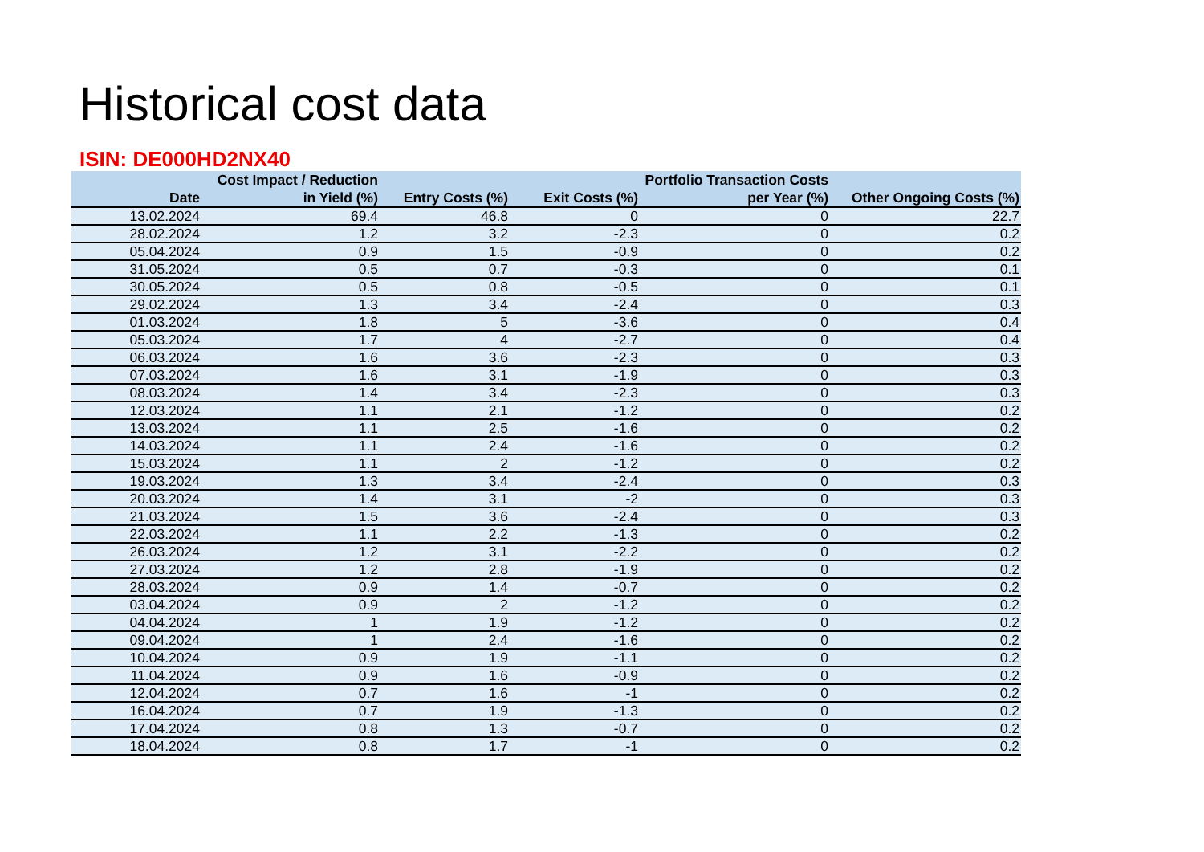Historical cost data
ISIN: DE000HD2NX40
| Date | Cost Impact / Reduction in Yield (%) | Entry Costs (%) | Exit Costs (%) | Portfolio Transaction Costs per Year (%) | Other Ongoing Costs (%) |
| --- | --- | --- | --- | --- | --- |
| 13.02.2024 | 69.4 | 46.8 | 0 | 0 | 22.7 |
| 28.02.2024 | 1.2 | 3.2 | -2.3 | 0 | 0.2 |
| 05.04.2024 | 0.9 | 1.5 | -0.9 | 0 | 0.2 |
| 31.05.2024 | 0.5 | 0.7 | -0.3 | 0 | 0.1 |
| 30.05.2024 | 0.5 | 0.8 | -0.5 | 0 | 0.1 |
| 29.02.2024 | 1.3 | 3.4 | -2.4 | 0 | 0.3 |
| 01.03.2024 | 1.8 | 5 | -3.6 | 0 | 0.4 |
| 05.03.2024 | 1.7 | 4 | -2.7 | 0 | 0.4 |
| 06.03.2024 | 1.6 | 3.6 | -2.3 | 0 | 0.3 |
| 07.03.2024 | 1.6 | 3.1 | -1.9 | 0 | 0.3 |
| 08.03.2024 | 1.4 | 3.4 | -2.3 | 0 | 0.3 |
| 12.03.2024 | 1.1 | 2.1 | -1.2 | 0 | 0.2 |
| 13.03.2024 | 1.1 | 2.5 | -1.6 | 0 | 0.2 |
| 14.03.2024 | 1.1 | 2.4 | -1.6 | 0 | 0.2 |
| 15.03.2024 | 1.1 | 2 | -1.2 | 0 | 0.2 |
| 19.03.2024 | 1.3 | 3.4 | -2.4 | 0 | 0.3 |
| 20.03.2024 | 1.4 | 3.1 | -2 | 0 | 0.3 |
| 21.03.2024 | 1.5 | 3.6 | -2.4 | 0 | 0.3 |
| 22.03.2024 | 1.1 | 2.2 | -1.3 | 0 | 0.2 |
| 26.03.2024 | 1.2 | 3.1 | -2.2 | 0 | 0.2 |
| 27.03.2024 | 1.2 | 2.8 | -1.9 | 0 | 0.2 |
| 28.03.2024 | 0.9 | 1.4 | -0.7 | 0 | 0.2 |
| 03.04.2024 | 0.9 | 2 | -1.2 | 0 | 0.2 |
| 04.04.2024 | 1 | 1.9 | -1.2 | 0 | 0.2 |
| 09.04.2024 | 1 | 2.4 | -1.6 | 0 | 0.2 |
| 10.04.2024 | 0.9 | 1.9 | -1.1 | 0 | 0.2 |
| 11.04.2024 | 0.9 | 1.6 | -0.9 | 0 | 0.2 |
| 12.04.2024 | 0.7 | 1.6 | -1 | 0 | 0.2 |
| 16.04.2024 | 0.7 | 1.9 | -1.3 | 0 | 0.2 |
| 17.04.2024 | 0.8 | 1.3 | -0.7 | 0 | 0.2 |
| 18.04.2024 | 0.8 | 1.7 | -1 | 0 | 0.2 |